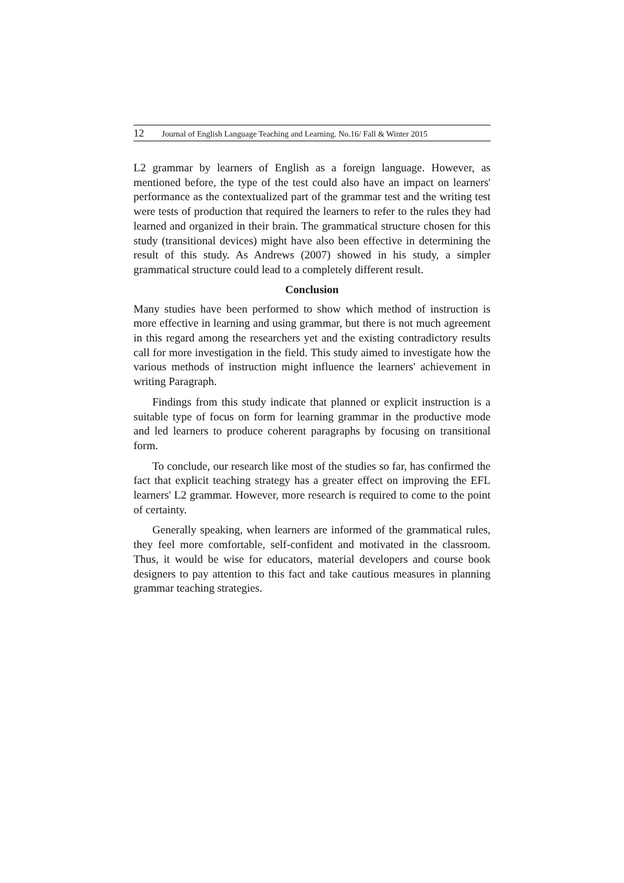12 Journal of English Language Teaching and Learning. No.16/ Fall & Winter 2015
L2 grammar by learners of English as a foreign language. However, as mentioned before, the type of the test could also have an impact on learners' performance as the contextualized part of the grammar test and the writing test were tests of production that required the learners to refer to the rules they had learned and organized in their brain. The grammatical structure chosen for this study (transitional devices) might have also been effective in determining the result of this study. As Andrews (2007) showed in his study, a simpler grammatical structure could lead to a completely different result.
Conclusion
Many studies have been performed to show which method of instruction is more effective in learning and using grammar, but there is not much agreement in this regard among the researchers yet and the existing contradictory results call for more investigation in the field. This study aimed to investigate how the various methods of instruction might influence the learners' achievement in writing Paragraph.
Findings from this study indicate that planned or explicit instruction is a suitable type of focus on form for learning grammar in the productive mode and led learners to produce coherent paragraphs by focusing on transitional form.
To conclude, our research like most of the studies so far, has confirmed the fact that explicit teaching strategy has a greater effect on improving the EFL learners' L2 grammar. However, more research is required to come to the point of certainty.
Generally speaking, when learners are informed of the grammatical rules, they feel more comfortable, self-confident and motivated in the classroom. Thus, it would be wise for educators, material developers and course book designers to pay attention to this fact and take cautious measures in planning grammar teaching strategies.